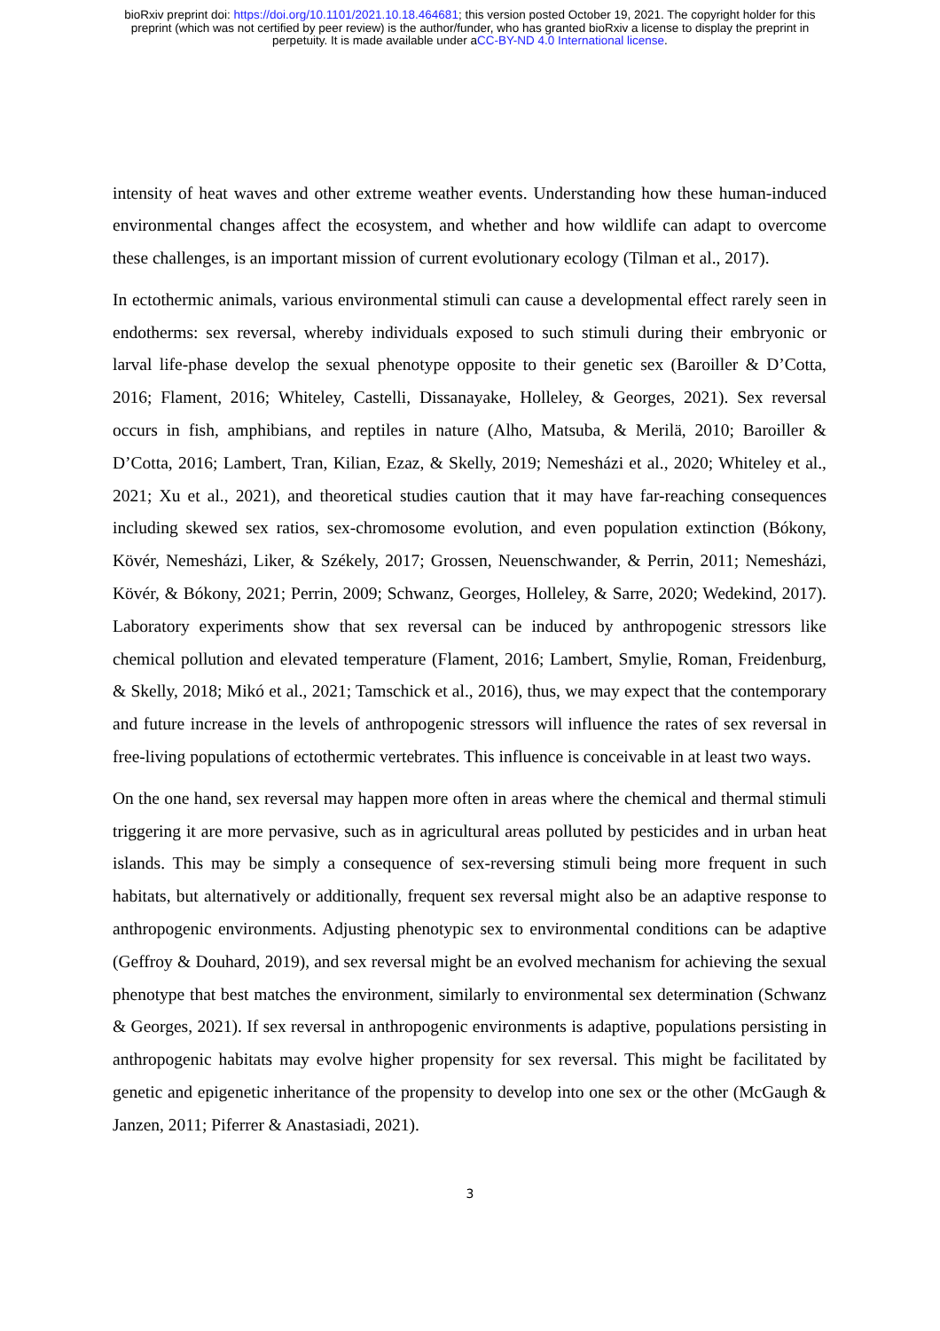bioRxiv preprint doi: https://doi.org/10.1101/2021.10.18.464681; this version posted October 19, 2021. The copyright holder for this
preprint (which was not certified by peer review) is the author/funder, who has granted bioRxiv a license to display the preprint in
perpetuity. It is made available under aCC-BY-ND 4.0 International license.
intensity of heat waves and other extreme weather events. Understanding how these human-induced environmental changes affect the ecosystem, and whether and how wildlife can adapt to overcome these challenges, is an important mission of current evolutionary ecology (Tilman et al., 2017).
In ectothermic animals, various environmental stimuli can cause a developmental effect rarely seen in endotherms: sex reversal, whereby individuals exposed to such stimuli during their embryonic or larval life-phase develop the sexual phenotype opposite to their genetic sex (Baroiller & D’Cotta, 2016; Flament, 2016; Whiteley, Castelli, Dissanayake, Holleley, & Georges, 2021). Sex reversal occurs in fish, amphibians, and reptiles in nature (Alho, Matsuba, & Merilä, 2010; Baroiller & D’Cotta, 2016; Lambert, Tran, Kilian, Ezaz, & Skelly, 2019; Nemesházi et al., 2020; Whiteley et al., 2021; Xu et al., 2021), and theoretical studies caution that it may have far-reaching consequences including skewed sex ratios, sex-chromosome evolution, and even population extinction (Bókony, Kövér, Nemesházi, Liker, & Székely, 2017; Grossen, Neuenschwander, & Perrin, 2011; Nemesházi, Kövér, & Bókony, 2021; Perrin, 2009; Schwanz, Georges, Holleley, & Sarre, 2020; Wedekind, 2017). Laboratory experiments show that sex reversal can be induced by anthropogenic stressors like chemical pollution and elevated temperature (Flament, 2016; Lambert, Smylie, Roman, Freidenburg, & Skelly, 2018; Mikó et al., 2021; Tamschick et al., 2016), thus, we may expect that the contemporary and future increase in the levels of anthropogenic stressors will influence the rates of sex reversal in free-living populations of ectothermic vertebrates. This influence is conceivable in at least two ways.
On the one hand, sex reversal may happen more often in areas where the chemical and thermal stimuli triggering it are more pervasive, such as in agricultural areas polluted by pesticides and in urban heat islands. This may be simply a consequence of sex-reversing stimuli being more frequent in such habitats, but alternatively or additionally, frequent sex reversal might also be an adaptive response to anthropogenic environments. Adjusting phenotypic sex to environmental conditions can be adaptive (Geffroy & Douhard, 2019), and sex reversal might be an evolved mechanism for achieving the sexual phenotype that best matches the environment, similarly to environmental sex determination (Schwanz & Georges, 2021). If sex reversal in anthropogenic environments is adaptive, populations persisting in anthropogenic habitats may evolve higher propensity for sex reversal. This might be facilitated by genetic and epigenetic inheritance of the propensity to develop into one sex or the other (McGaugh & Janzen, 2011; Piferrer & Anastasiadi, 2021).
3